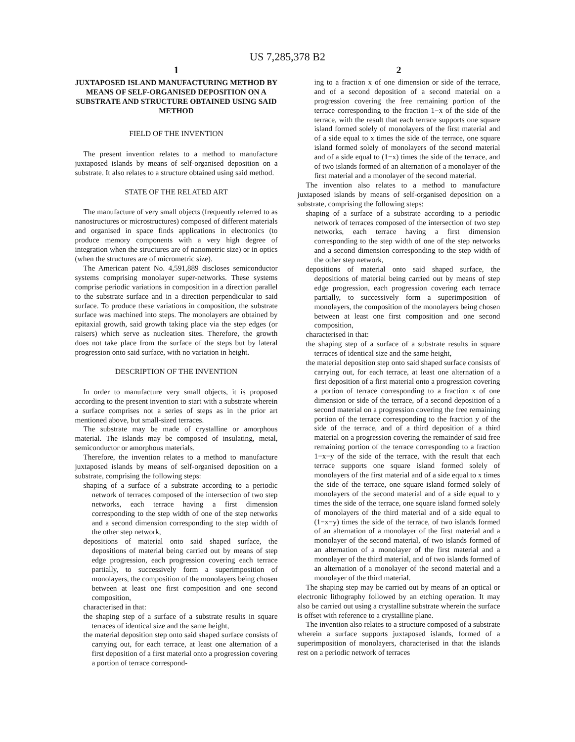US 7,285,378 B2
1
JUXTAPOSED ISLAND MANUFACTURING METHOD BY MEANS OF SELF-ORGANISED DEPOSITION ON A SUBSTRATE AND STRUCTURE OBTAINED USING SAID METHOD
FIELD OF THE INVENTION
The present invention relates to a method to manufacture juxtaposed islands by means of self-organised deposition on a substrate. It also relates to a structure obtained using said method.
STATE OF THE RELATED ART
The manufacture of very small objects (frequently referred to as nanostructures or microstructures) composed of different materials and organised in space finds applications in electronics (to produce memory components with a very high degree of integration when the structures are of nanometric size) or in optics (when the structures are of micrometric size).
The American patent No. 4,591,889 discloses semiconductor systems comprising monolayer super-networks. These systems comprise periodic variations in composition in a direction parallel to the substrate surface and in a direction perpendicular to said surface. To produce these variations in composition, the substrate surface was machined into steps. The monolayers are obtained by epitaxial growth, said growth taking place via the step edges (or raisers) which serve as nucleation sites. Therefore, the growth does not take place from the surface of the steps but by lateral progression onto said surface, with no variation in height.
DESCRIPTION OF THE INVENTION
In order to manufacture very small objects, it is proposed according to the present invention to start with a substrate wherein a surface comprises not a series of steps as in the prior art mentioned above, but small-sized terraces.
The substrate may be made of crystalline or amorphous material. The islands may be composed of insulating, metal, semiconductor or amorphous materials.
Therefore, the invention relates to a method to manufacture juxtaposed islands by means of self-organised deposition on a substrate, comprising the following steps:
shaping of a surface of a substrate according to a periodic network of terraces composed of the intersection of two step networks, each terrace having a first dimension corresponding to the step width of one of the step networks and a second dimension corresponding to the step width of the other step network,
depositions of material onto said shaped surface, the depositions of material being carried out by means of step edge progression, each progression covering each terrace partially, to successively form a superimposition of monolayers, the composition of the monolayers being chosen between at least one first composition and one second composition,
characterised in that:
the shaping step of a surface of a substrate results in square terraces of identical size and the same height,
the material deposition step onto said shaped surface consists of carrying out, for each terrace, at least one alternation of a first deposition of a first material onto a progression covering a portion of terrace correspond-
2
ing to a fraction x of one dimension or side of the terrace, and of a second deposition of a second material on a progression covering the free remaining portion of the terrace corresponding to the fraction 1−x of the side of the terrace, with the result that each terrace supports one square island formed solely of monolayers of the first material and of a side equal to x times the side of the terrace, one square island formed solely of monolayers of the second material and of a side equal to (1−x) times the side of the terrace, and of two islands formed of an alternation of a monolayer of the first material and a monolayer of the second material.
The invention also relates to a method to manufacture juxtaposed islands by means of self-organised deposition on a substrate, comprising the following steps:
shaping of a surface of a substrate according to a periodic network of terraces composed of the intersection of two step networks, each terrace having a first dimension corresponding to the step width of one of the step networks and a second dimension corresponding to the step width of the other step network,
depositions of material onto said shaped surface, the depositions of material being carried out by means of step edge progression, each progression covering each terrace partially, to successively form a superimposition of monolayers, the composition of the monolayers being chosen between at least one first composition and one second composition,
characterised in that:
the shaping step of a surface of a substrate results in square terraces of identical size and the same height,
the material deposition step onto said shaped surface consists of carrying out, for each terrace, at least one alternation of a first deposition of a first material onto a progression covering a portion of terrace corresponding to a fraction x of one dimension or side of the terrace, of a second deposition of a second material on a progression covering the free remaining portion of the terrace corresponding to the fraction y of the side of the terrace, and of a third deposition of a third material on a progression covering the remainder of said free remaining portion of the terrace corresponding to a fraction 1−x−y of the side of the terrace, with the result that each terrace supports one square island formed solely of monolayers of the first material and of a side equal to x times the side of the terrace, one square island formed solely of monolayers of the second material and of a side equal to y times the side of the terrace, one square island formed solely of monolayers of the third material and of a side equal to (1−x−y) times the side of the terrace, of two islands formed of an alternation of a monolayer of the first material and a monolayer of the second material, of two islands formed of an alternation of a monolayer of the first material and a monolayer of the third material, and of two islands formed of an alternation of a monolayer of the second material and a monolayer of the third material.
The shaping step may be carried out by means of an optical or electronic lithography followed by an etching operation. It may also be carried out using a crystalline substrate wherein the surface is offset with reference to a crystalline plane.
The invention also relates to a structure composed of a substrate wherein a surface supports juxtaposed islands, formed of a superimposition of monolayers, characterised in that the islands rest on a periodic network of terraces